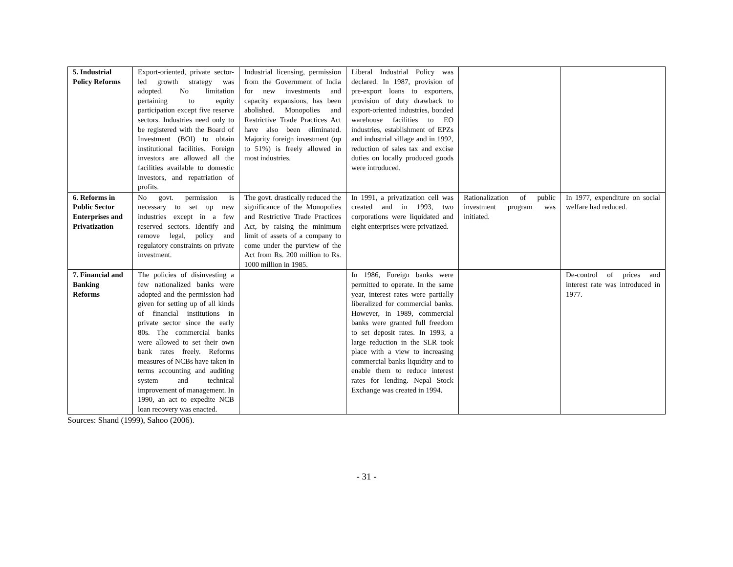| 5. Industrial Policy Reforms | Export-oriented, private sector-led growth strategy was adopted. No limitation pertaining to equity participation except five reserve sectors. Industries need only to be registered with the Board of Investment (BOI) to obtain institutional facilities. Foreign investors are allowed all the facilities available to domestic investors, and repatriation of profits. | Industrial licensing, permission from the Government of India for new investments and capacity expansions, has been abolished. Monopolies and Restrictive Trade Practices Act have also been eliminated. Majority foreign investment (up to 51%) is freely allowed in most industries. | Liberal Industrial Policy was declared. In 1987, provision of pre-export loans to exporters, provision of duty drawback to export-oriented industries, bonded warehouse facilities to EO industries, establishment of EPZs and industrial village and in 1992, reduction of sales tax and excise duties on locally produced goods were introduced. | | |
| 6. Reforms in Public Sector Enterprises and Privatization | No govt. permission is necessary to set up new industries except in a few reserved sectors. Identify and remove legal, policy and regulatory constraints on private investment. | The govt. drastically reduced the significance of the Monopolies and Restrictive Trade Practices Act, by raising the minimum limit of assets of a company to come under the purview of the Act from Rs. 200 million to Rs. 1000 million in 1985. | In 1991, a privatization cell was created and in 1993, two corporations were liquidated and eight enterprises were privatized. | Rationalization of public investment program was initiated. | In 1977, expenditure on social welfare had reduced. |
| 7. Financial and Banking Reforms | The policies of disinvesting a few nationalized banks were adopted and the permission had given for setting up of all kinds of financial institutions in private sector since the early 80s. The commercial banks were allowed to set their own bank rates freely. Reforms measures of NCBs have taken in terms accounting and auditing system and technical improvement of management. In 1990, an act to expedite NCB loan recovery was enacted. | | In 1986, Foreign banks were permitted to operate. In the same year, interest rates were partially liberalized for commercial banks. However, in 1989, commercial banks were granted full freedom to set deposit rates. In 1993, a large reduction in the SLR took place with a view to increasing commercial banks liquidity and to enable them to reduce interest rates for lending. Nepal Stock Exchange was created in 1994. | | De-control of prices and interest rate was introduced in 1977. |
Sources: Shand (1999), Sahoo (2006).
- 31 -